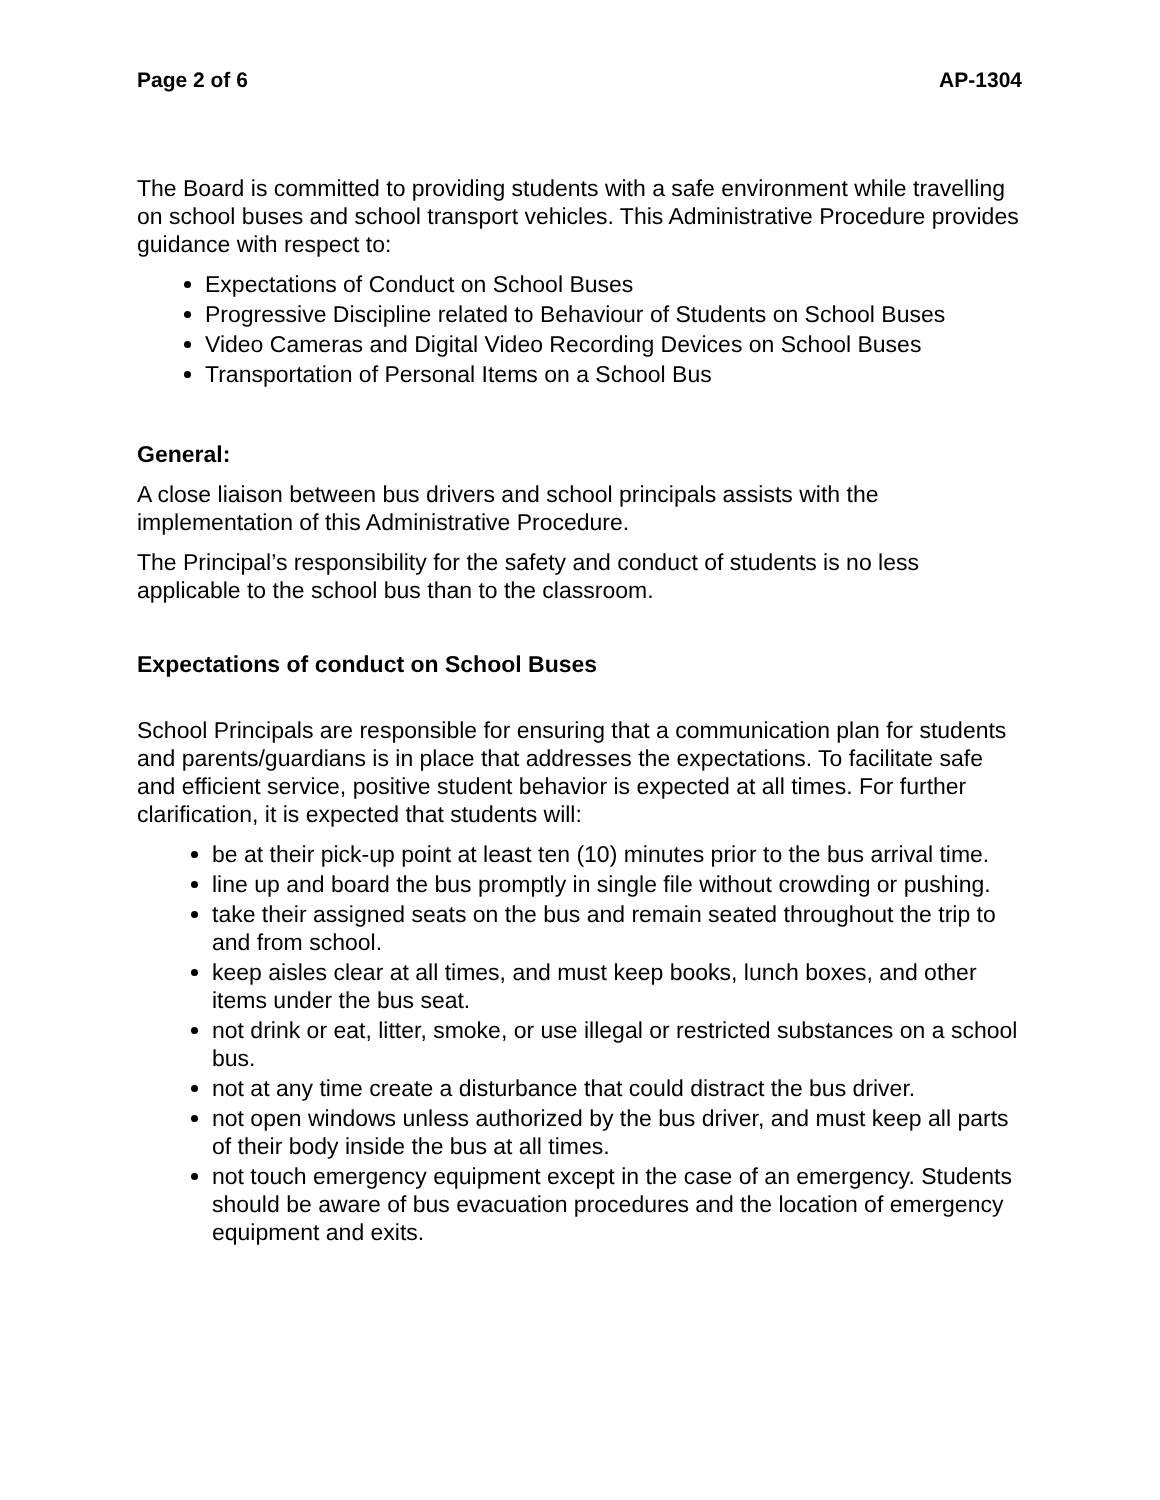Page 2 of 6 AP-1304
The Board is committed to providing students with a safe environment while travelling on school buses and school transport vehicles. This Administrative Procedure provides guidance with respect to:
Expectations of Conduct on School Buses
Progressive Discipline related to Behaviour of Students on School Buses
Video Cameras and Digital Video Recording Devices on School Buses
Transportation of Personal Items on a School Bus
General:
A close liaison between bus drivers and school principals assists with the implementation of this Administrative Procedure.
The Principal’s responsibility for the safety and conduct of students is no less applicable to the school bus than to the classroom.
Expectations of conduct on School Buses
School Principals are responsible for ensuring that a communication plan for students and parents/guardians is in place that addresses the expectations. To facilitate safe and efficient service, positive student behavior is expected at all times. For further clarification, it is expected that students will:
be at their pick-up point at least ten (10) minutes prior to the bus arrival time.
line up and board the bus promptly in single file without crowding or pushing.
take their assigned seats on the bus and remain seated throughout the trip to and from school.
keep aisles clear at all times, and must keep books, lunch boxes, and other items under the bus seat.
not drink or eat, litter, smoke, or use illegal or restricted substances on a school bus.
not at any time create a disturbance that could distract the bus driver.
not open windows unless authorized by the bus driver, and must keep all parts of their body inside the bus at all times.
not touch emergency equipment except in the case of an emergency. Students should be aware of bus evacuation procedures and the location of emergency equipment and exits.